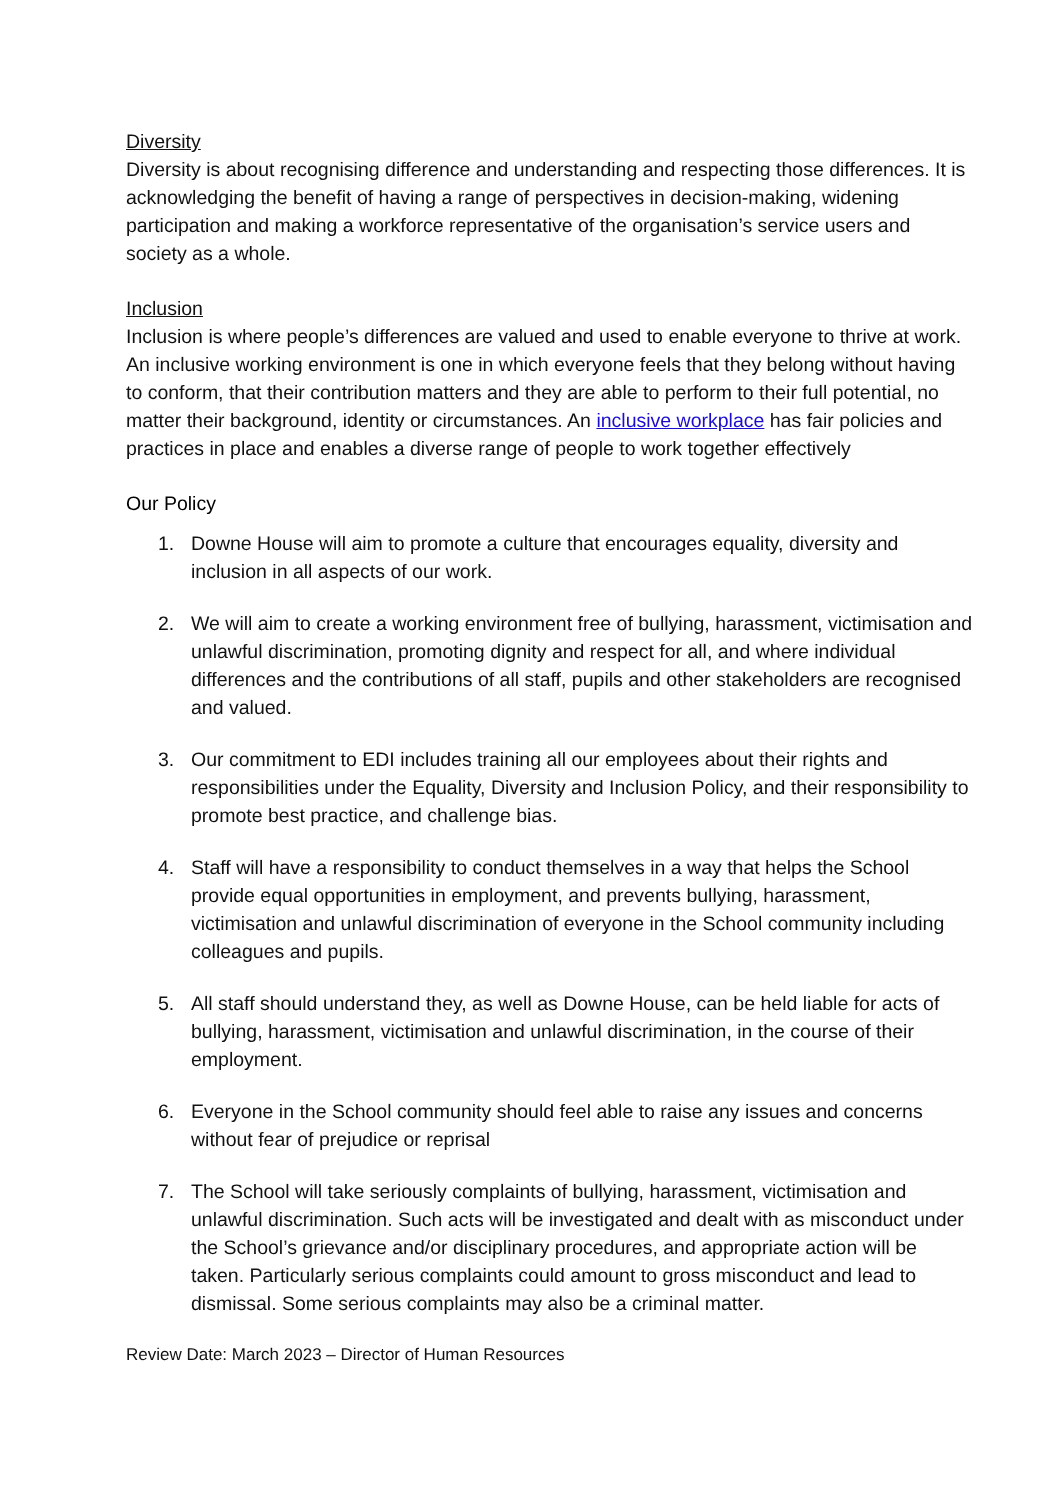Diversity
Diversity is about recognising difference and understanding and respecting those differences. It is acknowledging the benefit of having a range of perspectives in decision-making, widening participation and making a workforce representative of the organisation’s service users and society as a whole.
Inclusion
Inclusion is where people’s differences are valued and used to enable everyone to thrive at work. An inclusive working environment is one in which everyone feels that they belong without having to conform, that their contribution matters and they are able to perform to their full potential, no matter their background, identity or circumstances. An inclusive workplace has fair policies and practices in place and enables a diverse range of people to work together effectively
Our Policy
1. Downe House will aim to promote a culture that encourages equality, diversity and inclusion in all aspects of our work.
2. We will aim to create a working environment free of bullying, harassment, victimisation and unlawful discrimination, promoting dignity and respect for all, and where individual differences and the contributions of all staff, pupils and other stakeholders are recognised and valued.
3. Our commitment to EDI includes training all our employees about their rights and responsibilities under the Equality, Diversity and Inclusion Policy, and their responsibility to promote best practice, and challenge bias.
4. Staff will have a responsibility to conduct themselves in a way that helps the School provide equal opportunities in employment, and prevents bullying, harassment, victimisation and unlawful discrimination of everyone in the School community including colleagues and pupils.
5. All staff should understand they, as well as Downe House, can be held liable for acts of bullying, harassment, victimisation and unlawful discrimination, in the course of their employment.
6. Everyone in the School community should feel able to raise any issues and concerns without fear of prejudice or reprisal
7. The School will take seriously complaints of bullying, harassment, victimisation and unlawful discrimination. Such acts will be investigated and dealt with as misconduct under the School’s grievance and/or disciplinary procedures, and appropriate action will be taken. Particularly serious complaints could amount to gross misconduct and lead to dismissal. Some serious complaints may also be a criminal matter.
Review Date: March 2023 – Director of Human Resources